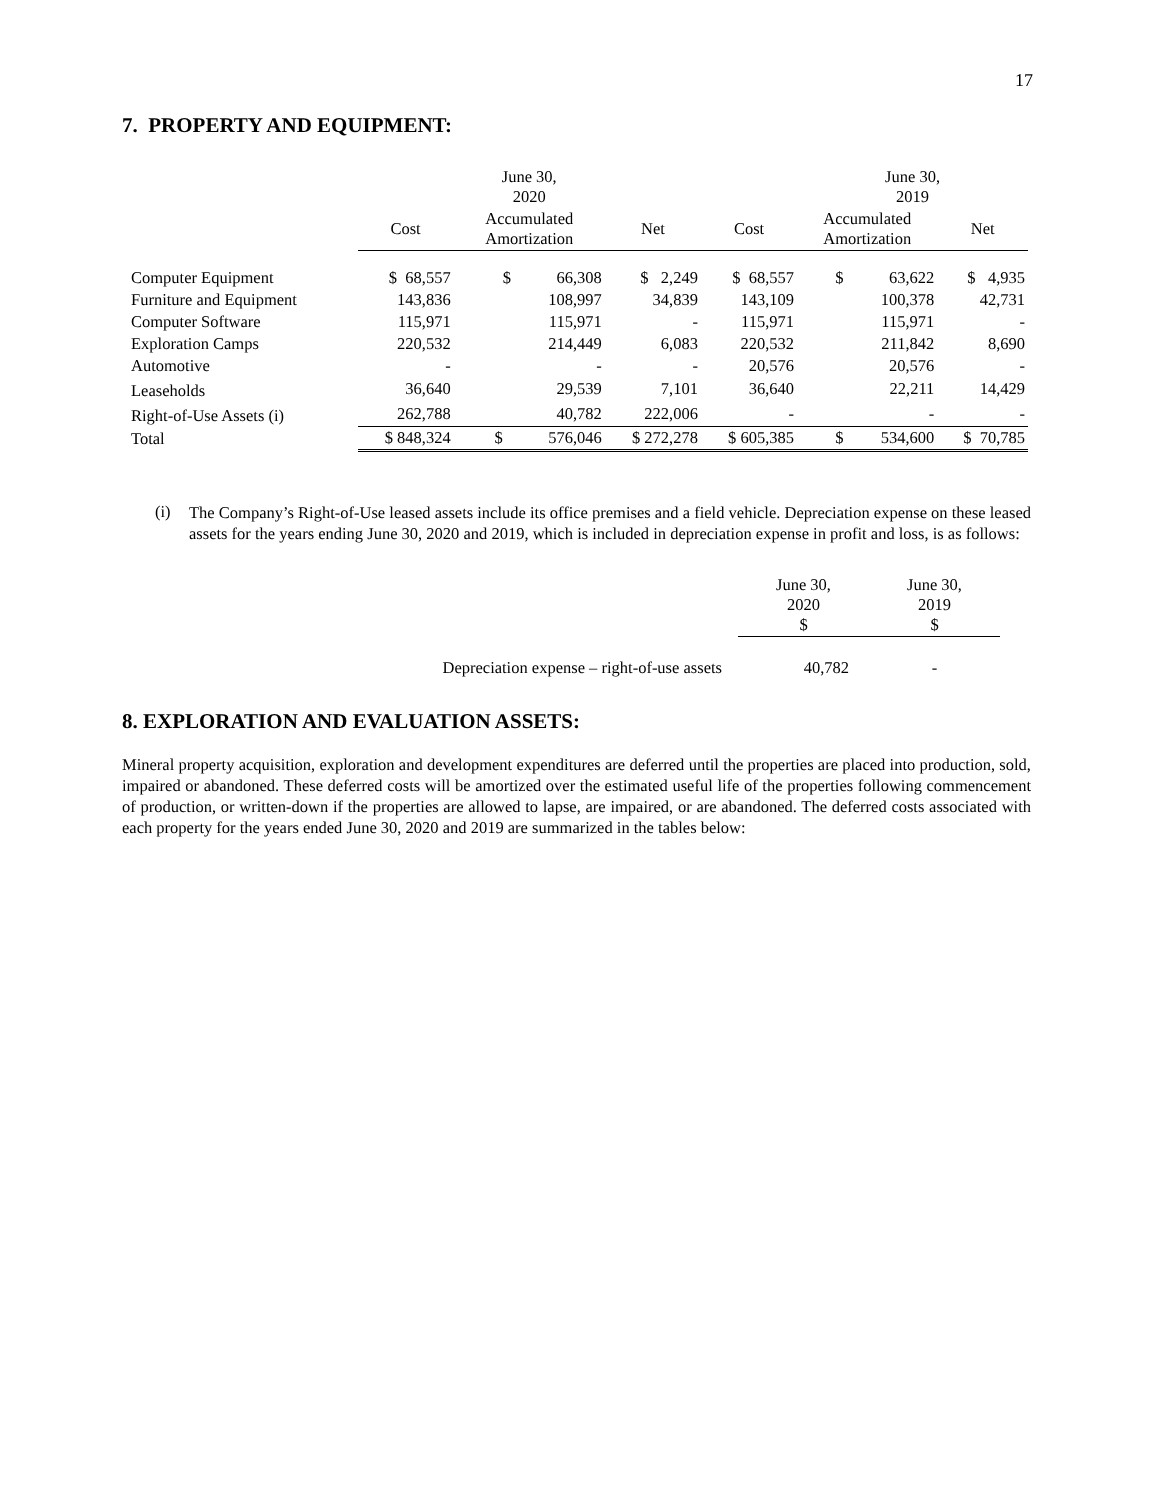17
7. PROPERTY AND EQUIPMENT:
| | June 30, 2020 | | | | June 30, 2019 | | |
| --- | --- | --- | --- | --- | --- | --- | --- |
| | Cost | Accumulated Amortization | Net | Cost | Accumulated Amortization | Net | |
| Computer Equipment | $ 68,557 | $ 66,308 | $ 2,249 | $ 68,557 | $ 63,622 | $ 4,935 | |
| Furniture and Equipment | 143,836 | 108,997 | 34,839 | 143,109 | 100,378 | 42,731 | |
| Computer Software | 115,971 | 115,971 | - | 115,971 | 115,971 | - | |
| Exploration Camps | 220,532 | 214,449 | 6,083 | 220,532 | 211,842 | 8,690 | |
| Automotive | - | - | - | 20,576 | 20,576 | - | |
| Leaseholds | 36,640 | 29,539 | 7,101 | 36,640 | 22,211 | 14,429 | |
| Right-of-Use Assets (i) | 262,788 | 40,782 | 222,006 | - | - | - | |
| Total | $ 848,324 | $ 576,046 | $ 272,278 | $ 605,385 | $ 534,600 | $ 70,785 | |
(i)
The Company’s Right-of-Use leased assets include its office premises and a field vehicle. Depreciation expense on these leased assets for the years ending June 30, 2020 and 2019, which is included in depreciation expense in profit and loss, is as follows:
| | June 30, 2020 $ | June 30, 2019 $ |
| Depreciation expense – right-of-use assets | 40,782 | - |
8. EXPLORATION AND EVALUATION ASSETS:
Mineral property acquisition, exploration and development expenditures are deferred until the properties are placed into production, sold, impaired or abandoned. These deferred costs will be amortized over the estimated useful life of the properties following commencement of production, or written-down if the properties are allowed to lapse, are impaired, or are abandoned. The deferred costs associated with each property for the years ended June 30, 2020 and 2019 are summarized in the tables below: